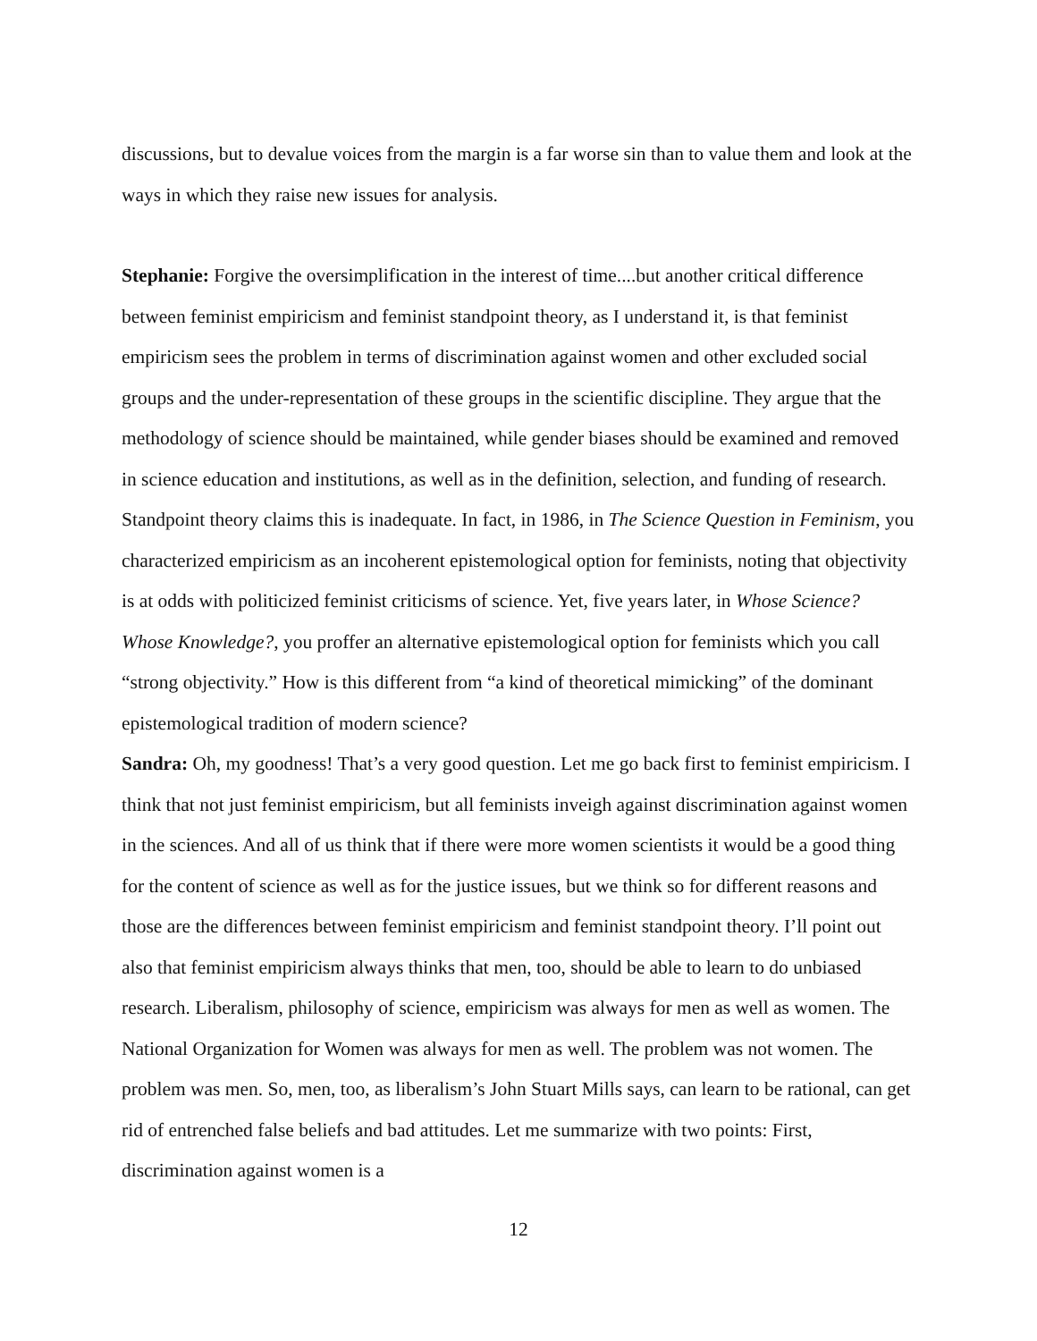discussions, but to devalue voices from the margin is a far worse sin than to value them and look at the ways in which they raise new issues for analysis.
Stephanie: Forgive the oversimplification in the interest of time....but another critical difference between feminist empiricism and feminist standpoint theory, as I understand it, is that feminist empiricism sees the problem in terms of discrimination against women and other excluded social groups and the under-representation of these groups in the scientific discipline. They argue that the methodology of science should be maintained, while gender biases should be examined and removed in science education and institutions, as well as in the definition, selection, and funding of research. Standpoint theory claims this is inadequate. In fact, in 1986, in The Science Question in Feminism, you characterized empiricism as an incoherent epistemological option for feminists, noting that objectivity is at odds with politicized feminist criticisms of science. Yet, five years later, in Whose Science? Whose Knowledge?, you proffer an alternative epistemological option for feminists which you call “strong objectivity.” How is this different from “a kind of theoretical mimicking” of the dominant epistemological tradition of modern science?
Sandra: Oh, my goodness! That’s a very good question. Let me go back first to feminist empiricism. I think that not just feminist empiricism, but all feminists inveigh against discrimination against women in the sciences. And all of us think that if there were more women scientists it would be a good thing for the content of science as well as for the justice issues, but we think so for different reasons and those are the differences between feminist empiricism and feminist standpoint theory. I’ll point out also that feminist empiricism always thinks that men, too, should be able to learn to do unbiased research. Liberalism, philosophy of science, empiricism was always for men as well as women. The National Organization for Women was always for men as well. The problem was not women. The problem was men. So, men, too, as liberalism’s John Stuart Mills says, can learn to be rational, can get rid of entrenched false beliefs and bad attitudes. Let me summarize with two points: First, discrimination against women is a
12